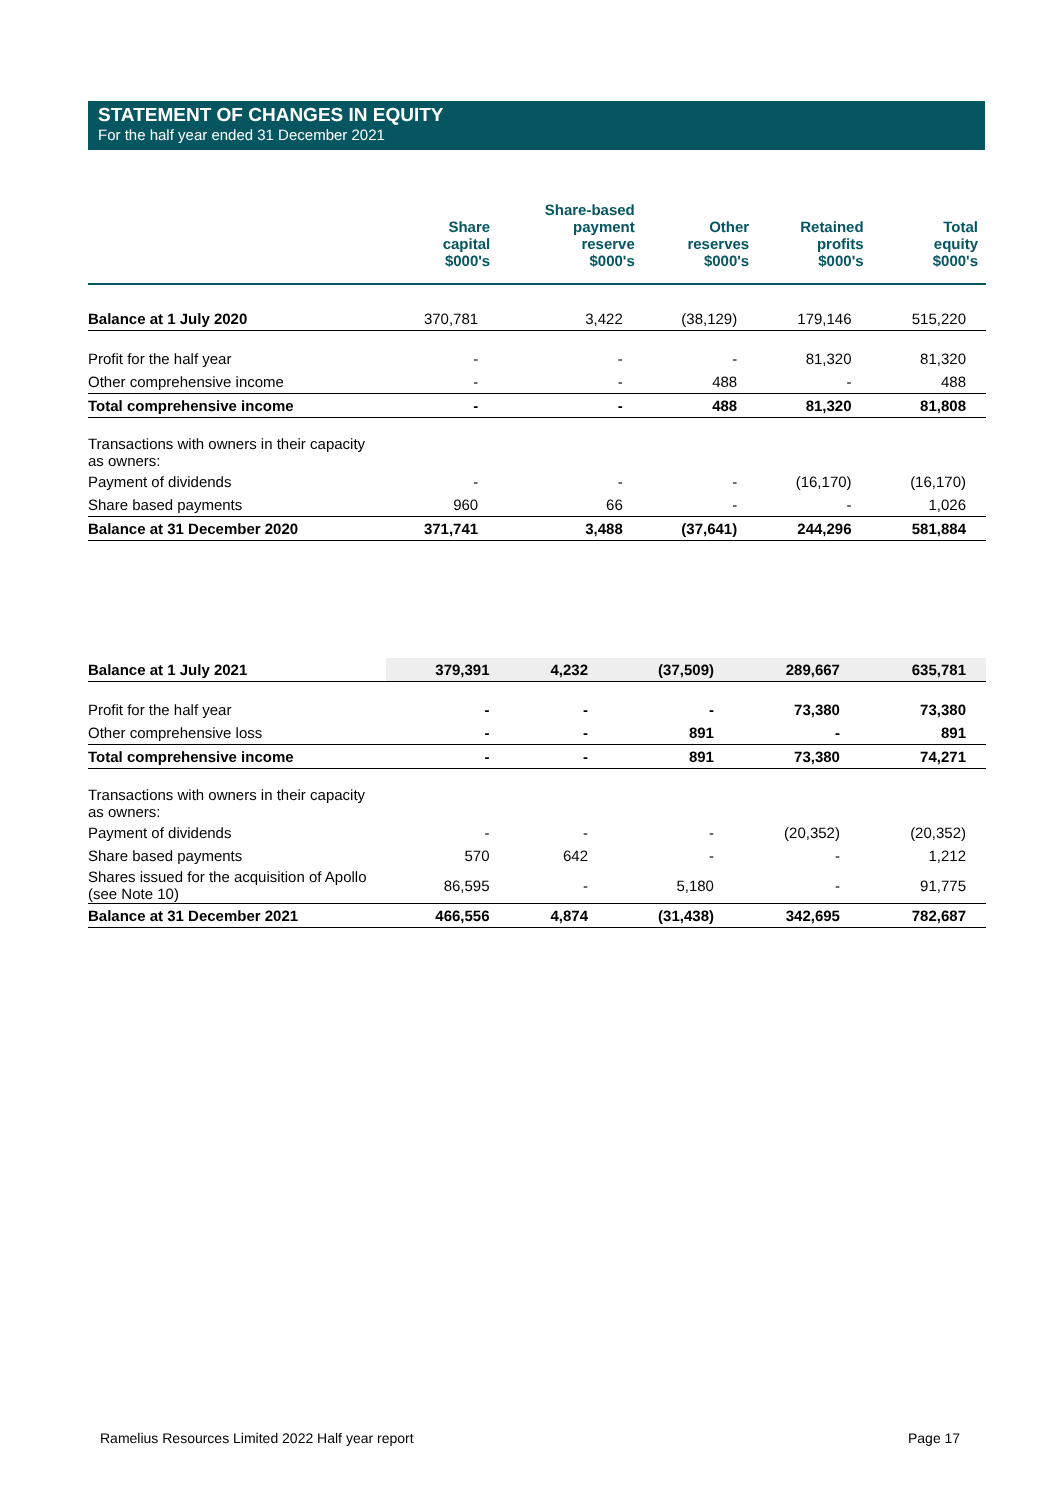STATEMENT OF CHANGES IN EQUITY
For the half year ended 31 December 2021
| | Share capital $000's | Share-based payment reserve $000's | Other reserves $000's | Retained profits $000's | Total equity $000's |
| --- | --- | --- | --- | --- | --- |
| Balance at 1 July 2020 | 370,781 | 3,422 | (38,129) | 179,146 | 515,220 |
| Profit for the half year | - | - | - | 81,320 | 81,320 |
| Other comprehensive income | - | - | 488 | - | 488 |
| Total comprehensive income | - | - | 488 | 81,320 | 81,808 |
| Transactions with owners in their capacity as owners: | | | | | |
| Payment of dividends | - | - | - | (16,170) | (16,170) |
| Share based payments | 960 | 66 | - | - | 1,026 |
| Balance at 31 December 2020 | 371,741 | 3,488 | (37,641) | 244,296 | 581,884 |
| Balance at 1 July 2021 | 379,391 | 4,232 | (37,509) | 289,667 | 635,781 |
| Profit for the half year | - | - | - | 73,380 | 73,380 |
| Other comprehensive loss | - | - | 891 | - | 891 |
| Total comprehensive income | - | - | 891 | 73,380 | 74,271 |
| Transactions with owners in their capacity as owners: | | | | | |
| Payment of dividends | - | - | - | (20,352) | (20,352) |
| Share based payments | 570 | 642 | - | - | 1,212 |
| Shares issued for the acquisition of Apollo (see Note 10) | 86,595 | - | 5,180 | - | 91,775 |
| Balance at 31 December 2021 | 466,556 | 4,874 | (31,438) | 342,695 | 782,687 |
Ramelius Resources Limited 2022 Half year report
Page 17